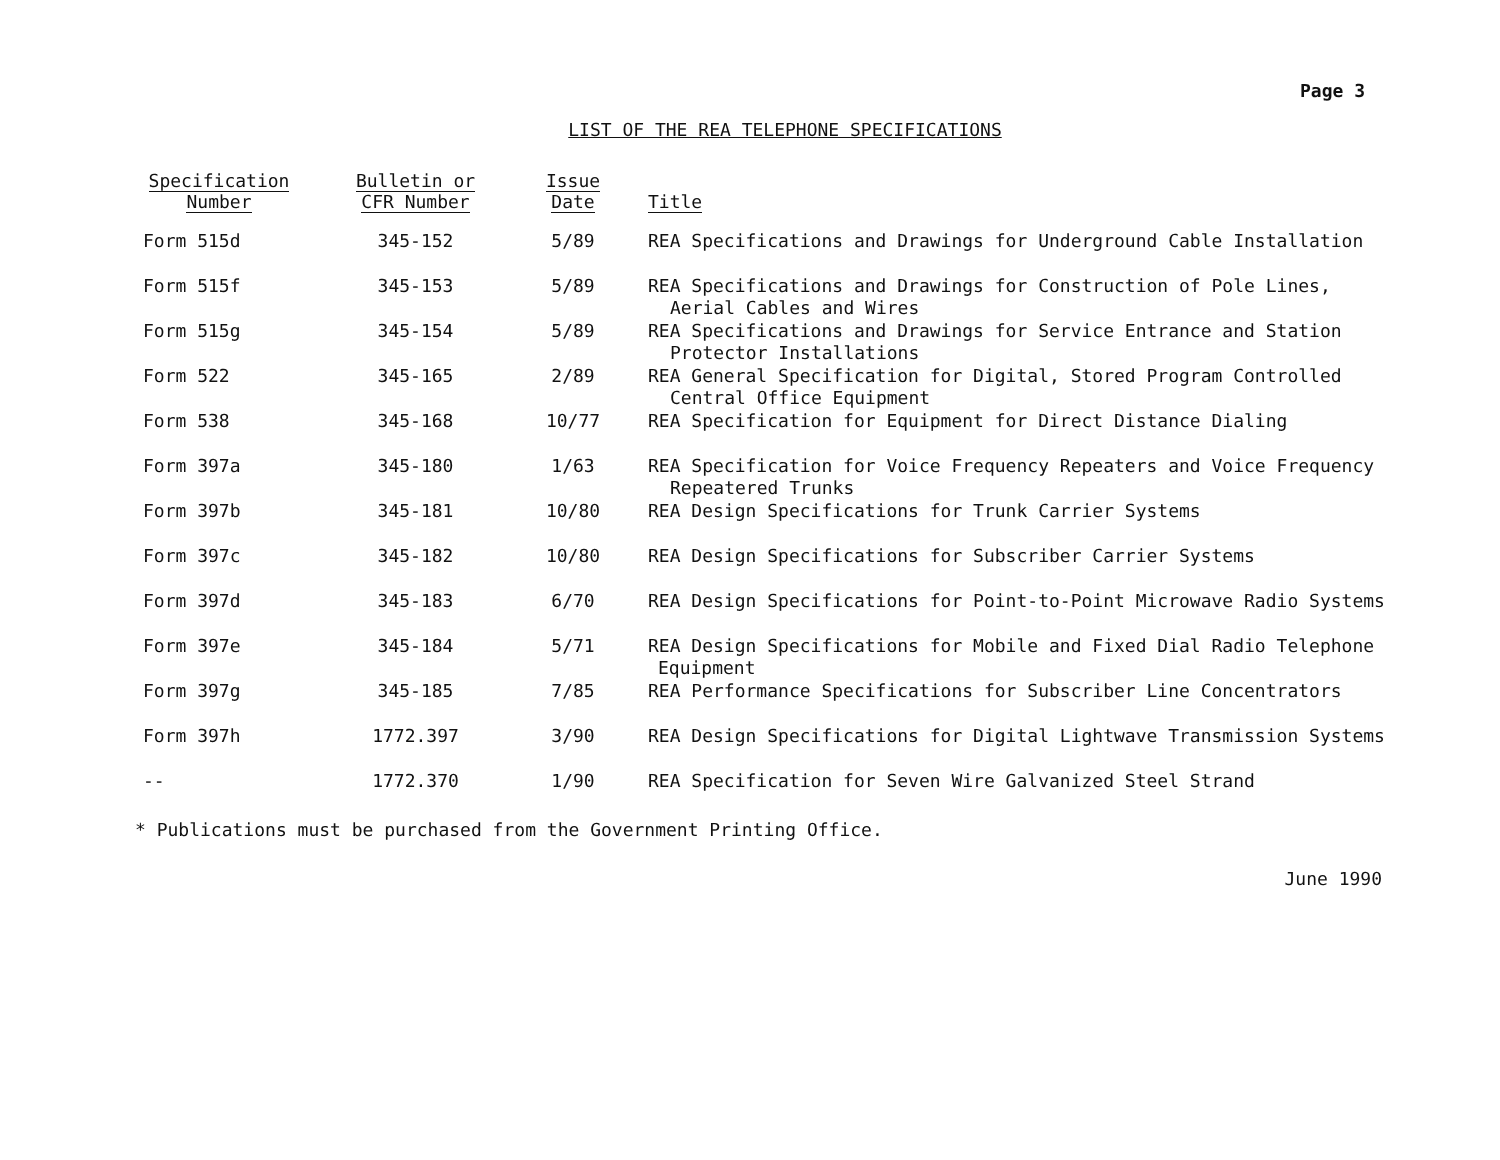Page 3
LIST OF THE REA TELEPHONE SPECIFICATIONS
| Specification Number | Bulletin or CFR Number | Issue Date | Title |
| --- | --- | --- | --- |
| Form 515d | 345-152 | 5/89 | REA Specifications and Drawings for Underground Cable Installation |
| Form 515f | 345-153 | 5/89 | REA Specifications and Drawings for Construction of Pole Lines, Aerial Cables and Wires |
| Form 515g | 345-154 | 5/89 | REA Specifications and Drawings for Service Entrance and Station Protector Installations |
| Form 522 | 345-165 | 2/89 | REA General Specification for Digital, Stored Program Controlled Central Office Equipment |
| Form 538 | 345-168 | 10/77 | REA Specification for Equipment for Direct Distance Dialing |
| Form 397a | 345-180 | 1/63 | REA Specification for Voice Frequency Repeaters and Voice Frequency Repeatered Trunks |
| Form 397b | 345-181 | 10/80 | REA Design Specifications for Trunk Carrier Systems |
| Form 397c | 345-182 | 10/80 | REA Design Specifications for Subscriber Carrier Systems |
| Form 397d | 345-183 | 6/70 | REA Design Specifications for Point-to-Point Microwave Radio Systems |
| Form 397e | 345-184 | 5/71 | REA Design Specifications for Mobile and Fixed Dial Radio Telephone Equipment |
| Form 397g | 345-185 | 7/85 | REA Performance Specifications for Subscriber Line Concentrators |
| Form 397h | 1772.397 | 3/90 | REA Design Specifications for Digital Lightwave Transmission Systems |
| -- | 1772.370 | 1/90 | REA Specification for Seven Wire Galvanized Steel Strand |
* Publications must be purchased from the Government Printing Office.
June 1990